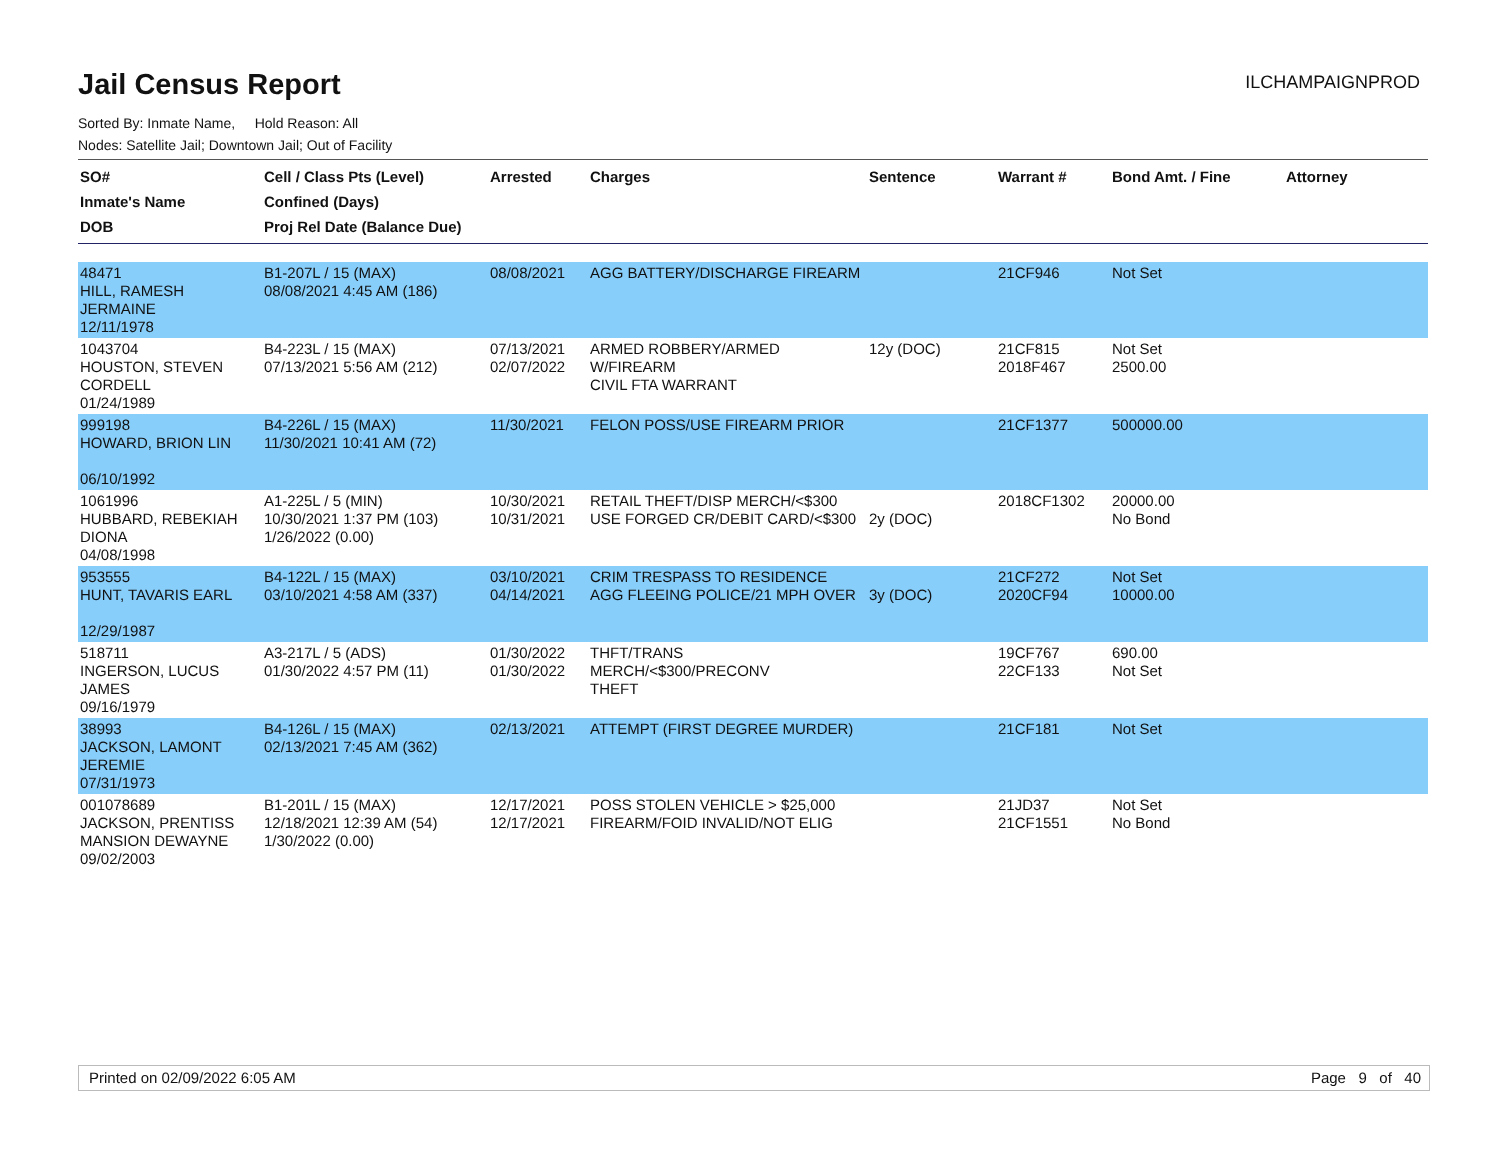Jail Census Report
ILCHAMPAIGNPROD
Sorted By: Inmate Name, Hold Reason: All
Nodes: Satellite Jail; Downtown Jail; Out of Facility
| SO# Inmate's Name DOB | Cell / Class Pts (Level) Confined (Days) Proj Rel Date (Balance Due) | Arrested | Charges | Sentence | Warrant # | Bond Amt. / Fine | Attorney |
| --- | --- | --- | --- | --- | --- | --- | --- |
| 48471 HILL, RAMESH JERMAINE 12/11/1978 | B1-207L / 15 (MAX) 08/08/2021 4:45 AM (186) | 08/08/2021 | AGG BATTERY/DISCHARGE FIREARM | | 21CF946 | Not Set | |
| 1043704 HOUSTON, STEVEN CORDELL 01/24/1989 | B4-223L / 15 (MAX) 07/13/2021 5:56 AM (212) | 07/13/2021 02/07/2022 | ARMED ROBBERY/ARMED W/FIREARM CIVIL FTA WARRANT | 12y (DOC) | 21CF815 2018F467 | Not Set 2500.00 | |
| 999198 HOWARD, BRION LIN 06/10/1992 | B4-226L / 15 (MAX) 11/30/2021 10:41 AM (72) | 11/30/2021 | FELON POSS/USE FIREARM PRIOR | | 21CF1377 | 500000.00 | |
| 1061996 HUBBARD, REBEKIAH DIONA 04/08/1998 | A1-225L / 5 (MIN) 10/30/2021 1:37 PM (103) 1/26/2022 (0.00) | 10/30/2021 10/31/2021 | RETAIL THEFT/DISP MERCH/<$300 USE FORGED CR/DEBIT CARD/<$300 | 2y (DOC) | 2018CF1302 | 20000.00 No Bond | |
| 953555 HUNT, TAVARIS EARL 12/29/1987 | B4-122L / 15 (MAX) 03/10/2021 4:58 AM (337) | 03/10/2021 04/14/2021 | CRIM TRESPASS TO RESIDENCE AGG FLEEING POLICE/21 MPH OVER | 3y (DOC) | 21CF272 2020CF94 | Not Set 10000.00 | |
| 518711 INGERSON, LUCUS JAMES 09/16/1979 | A3-217L / 5 (ADS) 01/30/2022 4:57 PM (11) | 01/30/2022 01/30/2022 | THFT/TRANS MERCH/<$300/PRECONV THEFT | | 19CF767 22CF133 | 690.00 Not Set | |
| 38993 JACKSON, LAMONT JEREMIE 07/31/1973 | B4-126L / 15 (MAX) 02/13/2021 7:45 AM (362) | 02/13/2021 | ATTEMPT (FIRST DEGREE MURDER) | | 21CF181 | Not Set | |
| 001078689 JACKSON, PRENTISS MANSION DEWAYNE 09/02/2003 | B1-201L / 15 (MAX) 12/18/2021 12:39 AM (54) 1/30/2022 (0.00) | 12/17/2021 12/17/2021 | POSS STOLEN VEHICLE > $25,000 FIREARM/FOID INVALID/NOT ELIG | | 21JD37 21CF1551 | Not Set No Bond | |
Printed on 02/09/2022 6:05 AM Page 9 of 40